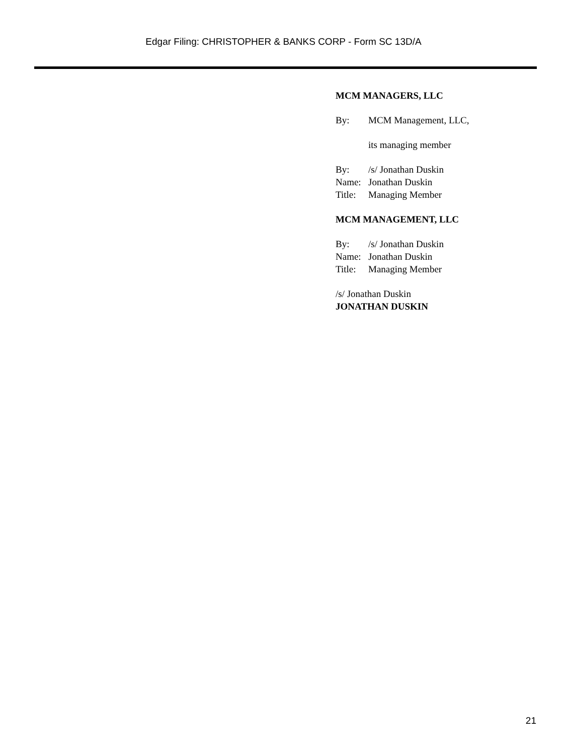Edgar Filing: CHRISTOPHER & BANKS CORP - Form SC 13D/A
MCM MANAGERS, LLC
By: MCM Management, LLC,
its managing member
By: /s/ Jonathan Duskin
Name: Jonathan Duskin
Title: Managing Member
MCM MANAGEMENT, LLC
By: /s/ Jonathan Duskin
Name: Jonathan Duskin
Title: Managing Member
/s/ Jonathan Duskin
JONATHAN DUSKIN
21